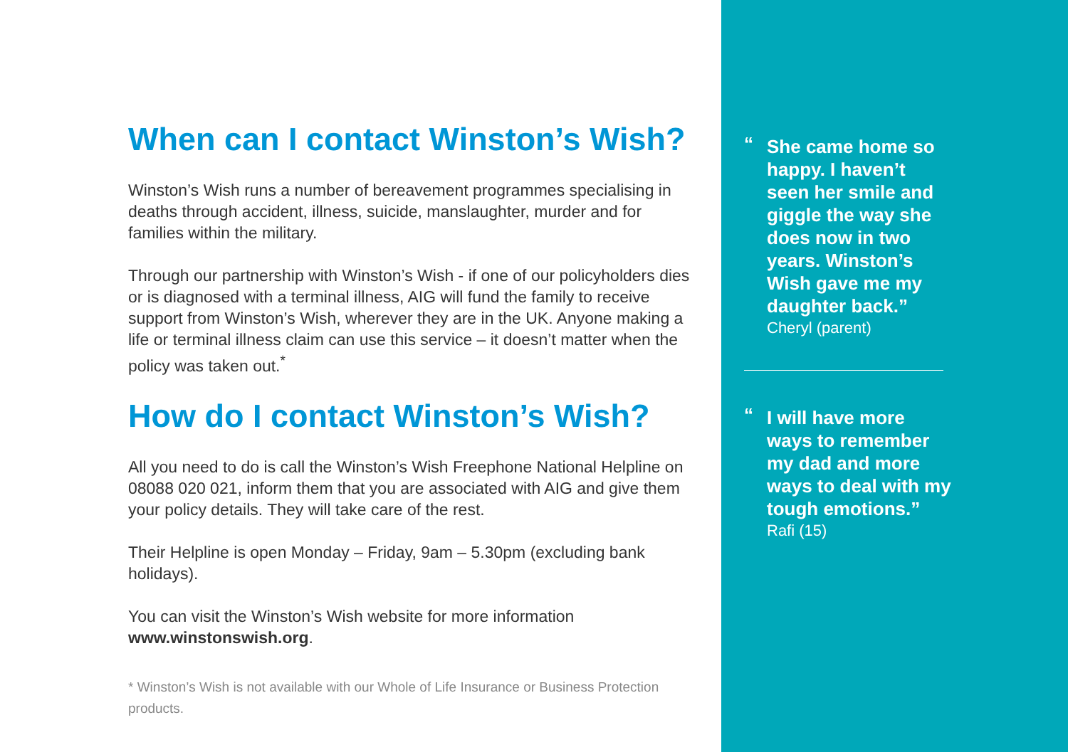When can I contact Winston’s Wish?
Winston’s Wish runs a number of bereavement programmes specialising in deaths through accident, illness, suicide, manslaughter, murder and for families within the military.
Through our partnership with Winston’s Wish - if one of our policyholders dies or is diagnosed with a terminal illness, AIG will fund the family to receive support from Winston’s Wish, wherever they are in the UK. Anyone making a life or terminal illness claim can use this service – it doesn’t matter when the policy was taken out.<sup>*</sup>
How do I contact Winston’s Wish?
All you need to do is call the Winston’s Wish Freephone National Helpline on 08088 020 021, inform them that you are associated with AIG and give them your policy details. They will take care of the rest.
Their Helpline is open Monday – Friday, 9am – 5.30pm (excluding bank holidays).
You can visit the Winston’s Wish website for more information www.winstonswish.org.
* Winston’s Wish is not available with our Whole of Life Insurance or Business Protection products.
“She came home so happy. I haven’t seen her smile and giggle the way she does now in two years. Winston’s Wish gave me my daughter back.”
Cheryl (parent)
“I will have more ways to remember my dad and more ways to deal with my tough emotions.”
Rafi (15)